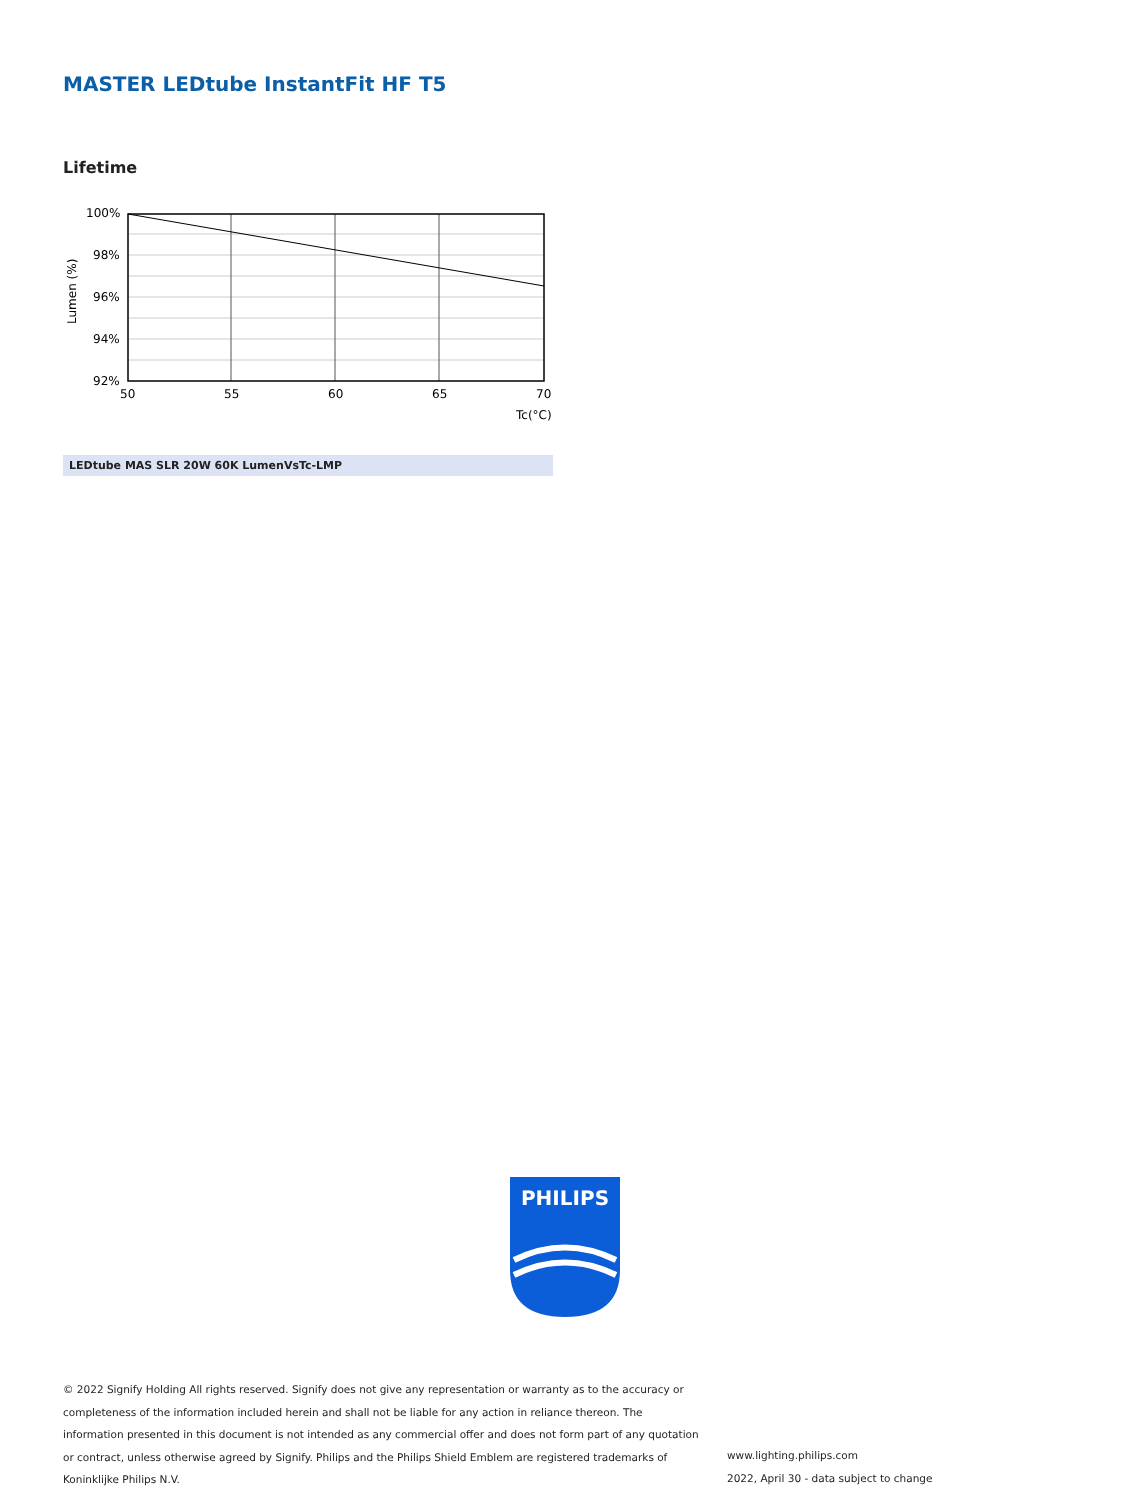MASTER LEDtube InstantFit HF T5
Lifetime
100%
98%
96%
94%
92%
50
55
60
65
70
Tc(°C)
Lumen (%)
LEDtube MAS SLR 20W 60K LumenVsTc-LMP
PHILIPS
© 2022 Signify Holding All rights reserved. Signify does not give any representation or warranty as to the accuracy or completeness of the information included herein and shall not be liable for any action in reliance thereon. The information presented in this document is not intended as any commercial offer and does not form part of any quotation or contract, unless otherwise agreed by Signify. Philips and the Philips Shield Emblem are registered trademarks of Koninklijke Philips N.V.
www.lighting.philips.com
2022, April 30 - data subject to change